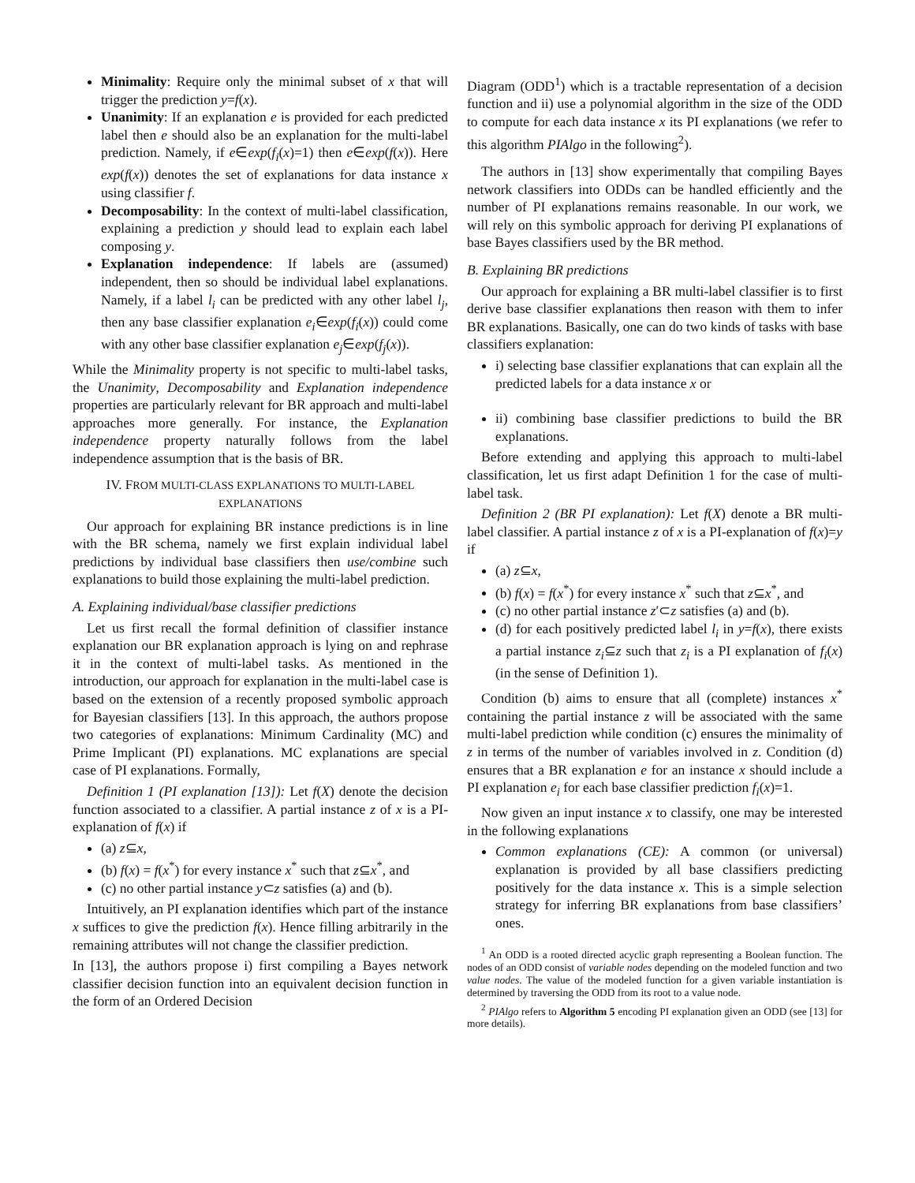Minimality: Require only the minimal subset of x that will trigger the prediction y=f(x).
Unanimity: If an explanation e is provided for each predicted label then e should also be an explanation for the multi-label prediction. Namely, if e∈exp(f<sub>i</sub>(x)=1) then e∈exp(f(x)). Here exp(f(x)) denotes the set of explanations for data instance x using classifier f.
Decomposability: In the context of multi-label classification, explaining a prediction y should lead to explain each label composing y.
Explanation independence: If labels are (assumed) independent, then so should be individual label explanations. Namely, if a label l<sub>i</sub> can be predicted with any other label l<sub>j</sub>, then any base classifier explanation e<sub>i</sub>∈exp(f<sub>i</sub>(x)) could come with any other base classifier explanation e<sub>j</sub>∈exp(f<sub>j</sub>(x)).
While the Minimality property is not specific to multi-label tasks, the Unanimity, Decomposability and Explanation independence properties are particularly relevant for BR approach and multi-label approaches more generally. For instance, the Explanation independence property naturally follows from the label independence assumption that is the basis of BR.
IV. FROM MULTI-CLASS EXPLANATIONS TO MULTI-LABEL EXPLANATIONS
Our approach for explaining BR instance predictions is in line with the BR schema, namely we first explain individual label predictions by individual base classifiers then use/combine such explanations to build those explaining the multi-label prediction.
A. Explaining individual/base classifier predictions
Let us first recall the formal definition of classifier instance explanation our BR explanation approach is lying on and rephrase it in the context of multi-label tasks. As mentioned in the introduction, our approach for explanation in the multi-label case is based on the extension of a recently proposed symbolic approach for Bayesian classifiers [13]. In this approach, the authors propose two categories of explanations: Minimum Cardinality (MC) and Prime Implicant (PI) explanations. MC explanations are special case of PI explanations. Formally,
Definition 1 (PI explanation [13]): Let f(X) denote the decision function associated to a classifier. A partial instance z of x is a PI-explanation of f(x) if
(a) z⊆x,
(b) f(x) = f(x<sup>*</sup>) for every instance x<sup>*</sup> such that z⊆x<sup>*</sup>, and
(c) no other partial instance y⊂z satisfies (a) and (b).
Intuitively, an PI explanation identifies which part of the instance x suffices to give the prediction f(x). Hence filling arbitrarily in the remaining attributes will not change the classifier prediction.
In [13], the authors propose i) first compiling a Bayes network classifier decision function into an equivalent decision function in the form of an Ordered Decision
Diagram (ODD<sup>1</sup>) which is a tractable representation of a decision function and ii) use a polynomial algorithm in the size of the ODD to compute for each data instance x its PI explanations (we refer to this algorithm PIAlgo in the following<sup>2</sup>).
The authors in [13] show experimentally that compiling Bayes network classifiers into ODDs can be handled efficiently and the number of PI explanations remains reasonable. In our work, we will rely on this symbolic approach for deriving PI explanations of base Bayes classifiers used by the BR method.
B. Explaining BR predictions
Our approach for explaining a BR multi-label classifier is to first derive base classifier explanations then reason with them to infer BR explanations. Basically, one can do two kinds of tasks with base classifiers explanation:
i) selecting base classifier explanations that can explain all the predicted labels for a data instance x or
ii) combining base classifier predictions to build the BR explanations.
Before extending and applying this approach to multi-label classification, let us first adapt Definition 1 for the case of multi-label task.
Definition 2 (BR PI explanation): Let f(X) denote a BR multi-label classifier. A partial instance z of x is a PI-explanation of f(x)=y if
(a) z⊆x,
(b) f(x) = f(x<sup>*</sup>) for every instance x<sup>*</sup> such that z⊆x<sup>*</sup>, and
(c) no other partial instance z′⊂z satisfies (a) and (b).
(d) for each positively predicted label l<sub>i</sub> in y=f(x), there exists a partial instance z<sub>i</sub>⊆z such that z<sub>i</sub> is a PI explanation of f<sub>i</sub>(x) (in the sense of Definition 1).
Condition (b) aims to ensure that all (complete) instances x<sup>*</sup> containing the partial instance z will be associated with the same multi-label prediction while condition (c) ensures the minimality of z in terms of the number of variables involved in z. Condition (d) ensures that a BR explanation e for an instance x should include a PI explanation e<sub>i</sub> for each base classifier prediction f<sub>i</sub>(x)=1.
Now given an input instance x to classify, one may be interested in the following explanations
Common explanations (CE): A common (or universal) explanation is provided by all base classifiers predicting positively for the data instance x. This is a simple selection strategy for inferring BR explanations from base classifiers’ ones.
<sup>1</sup> An ODD is a rooted directed acyclic graph representing a Boolean function. The nodes of an ODD consist of variable nodes depending on the modeled function and two value nodes. The value of the modeled function for a given variable instantiation is determined by traversing the ODD from its root to a value node.
<sup>2</sup> PIAlgo refers to Algorithm 5 encoding PI explanation given an ODD (see [13] for more details).